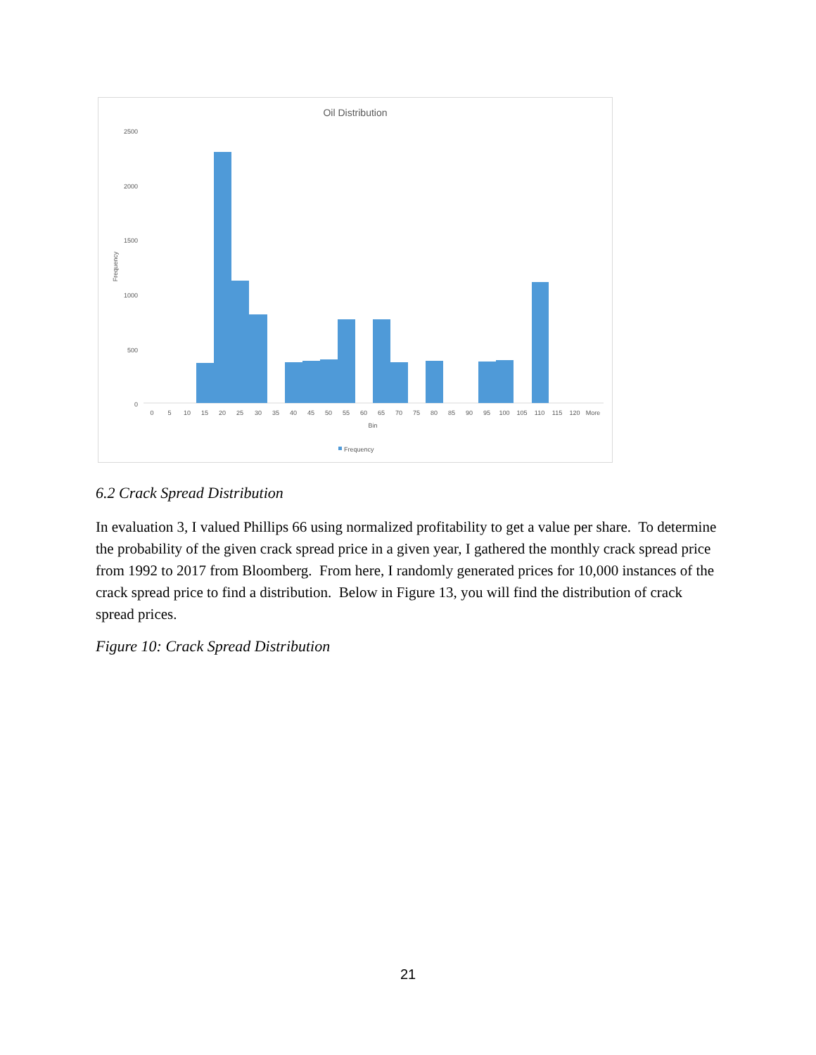Oil Distribution
2500
2000
1500
1000
500
0
Frequency
0
5
10
15
20
25
30
35
40
45
50
55
60
65
70
75
80
85
90
95
100
105
110
115
120
More
Bin
Frequency
6.2 Crack Spread Distribution
In evaluation 3, I valued Phillips 66 using normalized profitability to get a value per share. To determine the probability of the given crack spread price in a given year, I gathered the monthly crack spread price from 1992 to 2017 from Bloomberg. From here, I randomly generated prices for 10,000 instances of the crack spread price to find a distribution. Below in Figure 13, you will find the distribution of crack spread prices.
Figure 10: Crack Spread Distribution
21